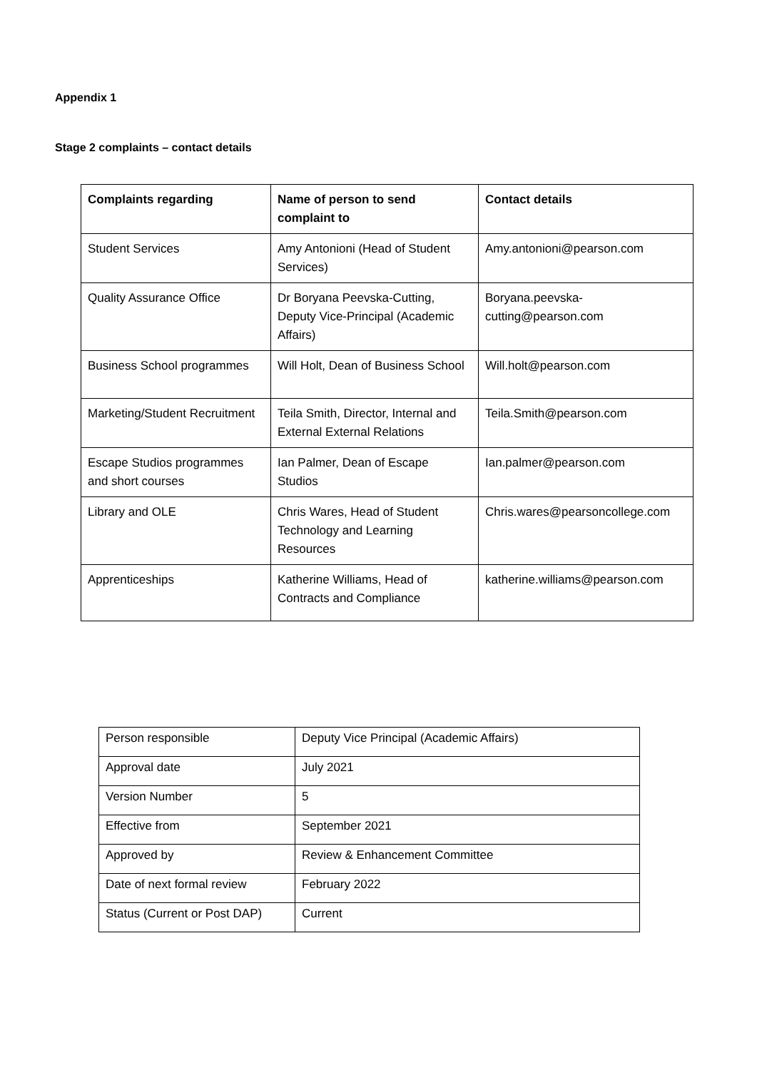Appendix 1
Stage 2 complaints – contact details
| Complaints regarding | Name of person to send complaint to | Contact details |
| --- | --- | --- |
| Student Services | Amy Antonioni (Head of Student Services) | Amy.antonioni@pearson.com |
| Quality Assurance Office | Dr Boryana Peevska-Cutting, Deputy Vice-Principal (Academic Affairs) | Boryana.peevska-cutting@pearson.com |
| Business School programmes | Will Holt, Dean of Business School | Will.holt@pearson.com |
| Marketing/Student Recruitment | Teila Smith, Director, Internal and External External Relations | Teila.Smith@pearson.com |
| Escape Studios programmes and short courses | Ian Palmer, Dean of Escape Studios | Ian.palmer@pearson.com |
| Library and OLE | Chris Wares, Head of Student Technology and Learning Resources | Chris.wares@pearsoncollege.com |
| Apprenticeships | Katherine Williams, Head of Contracts and Compliance | katherine.williams@pearson.com |
| Person responsible | Deputy Vice Principal (Academic Affairs) |
| Approval date | July 2021 |
| Version Number | 5 |
| Effective from | September 2021 |
| Approved by | Review & Enhancement Committee |
| Date of next formal review | February 2022 |
| Status (Current or Post DAP) | Current |